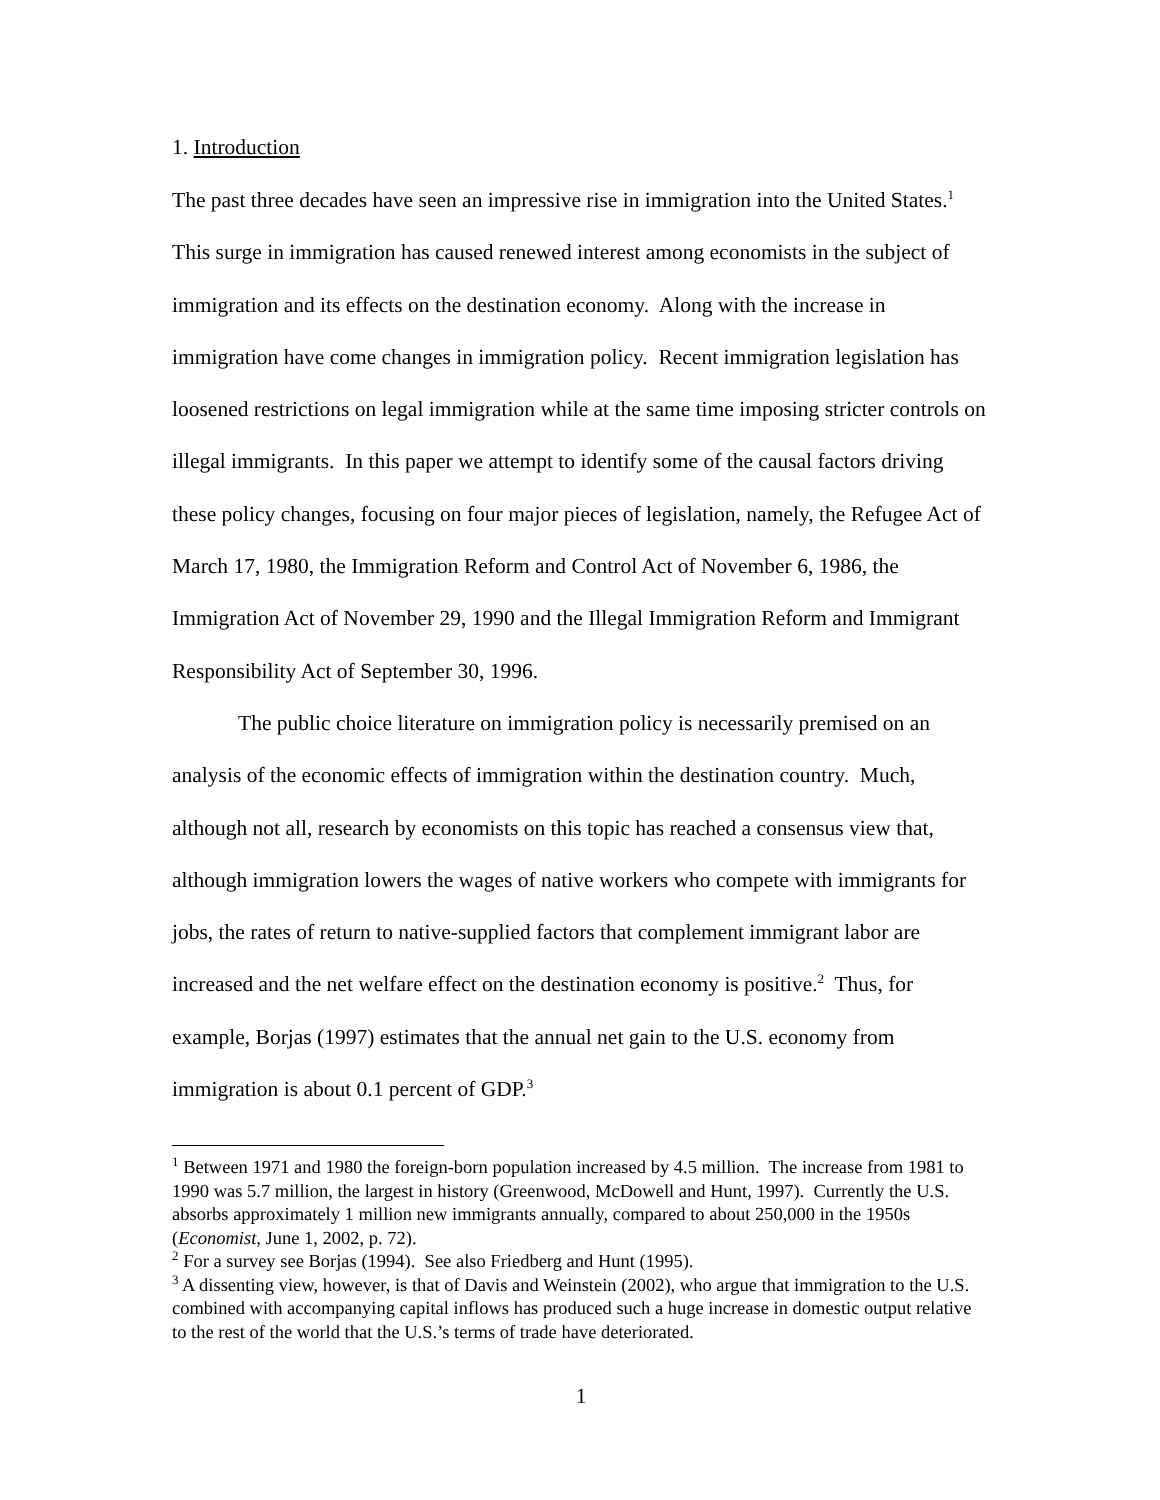1. Introduction
The past three decades have seen an impressive rise in immigration into the United States.<sup>1</sup> This surge in immigration has caused renewed interest among economists in the subject of immigration and its effects on the destination economy. Along with the increase in immigration have come changes in immigration policy. Recent immigration legislation has loosened restrictions on legal immigration while at the same time imposing stricter controls on illegal immigrants. In this paper we attempt to identify some of the causal factors driving these policy changes, focusing on four major pieces of legislation, namely, the Refugee Act of March 17, 1980, the Immigration Reform and Control Act of November 6, 1986, the Immigration Act of November 29, 1990 and the Illegal Immigration Reform and Immigrant Responsibility Act of September 30, 1996.
The public choice literature on immigration policy is necessarily premised on an analysis of the economic effects of immigration within the destination country. Much, although not all, research by economists on this topic has reached a consensus view that, although immigration lowers the wages of native workers who compete with immigrants for jobs, the rates of return to native-supplied factors that complement immigrant labor are increased and the net welfare effect on the destination economy is positive.<sup>2</sup> Thus, for example, Borjas (1997) estimates that the annual net gain to the U.S. economy from immigration is about 0.1 percent of GDP.<sup>3</sup>
<sup>1</sup> Between 1971 and 1980 the foreign-born population increased by 4.5 million. The increase from 1981 to 1990 was 5.7 million, the largest in history (Greenwood, McDowell and Hunt, 1997). Currently the U.S. absorbs approximately 1 million new immigrants annually, compared to about 250,000 in the 1950s (Economist, June 1, 2002, p. 72).
<sup>2</sup> For a survey see Borjas (1994). See also Friedberg and Hunt (1995).
<sup>3</sup> A dissenting view, however, is that of Davis and Weinstein (2002), who argue that immigration to the U.S. combined with accompanying capital inflows has produced such a huge increase in domestic output relative to the rest of the world that the U.S.’s terms of trade have deteriorated.
1